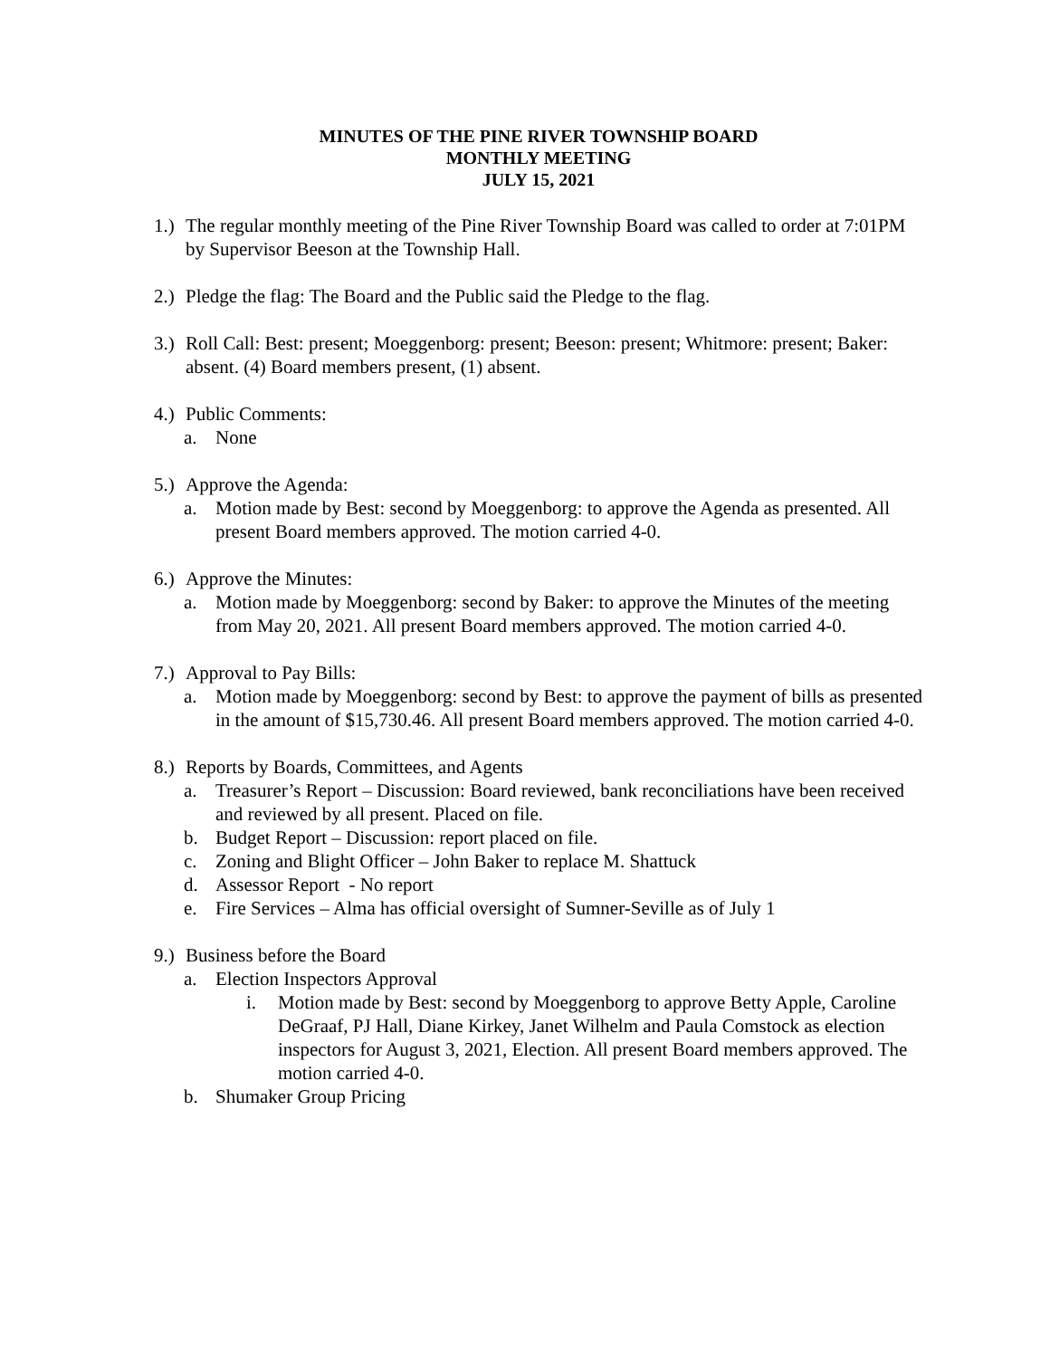MINUTES OF THE PINE RIVER TOWNSHIP BOARD
MONTHLY MEETING
JULY 15, 2021
1.)
The regular monthly meeting of the Pine River Township Board was called to order at 7:01PM by Supervisor Beeson at the Township Hall.
2.)
Pledge the flag: The Board and the Public said the Pledge to the flag.
3.)
Roll Call: Best: present; Moeggenborg: present; Beeson: present; Whitmore: present; Baker: absent. (4) Board members present, (1) absent.
4.)
Public Comments:
a. None
5.)
Approve the Agenda:
a. Motion made by Best: second by Moeggenborg: to approve the Agenda as presented. All present Board members approved. The motion carried 4-0.
6.)
Approve the Minutes:
a. Motion made by Moeggenborg: second by Baker: to approve the Minutes of the meeting from May 20, 2021. All present Board members approved. The motion carried 4-0.
7.)
Approval to Pay Bills:
a. Motion made by Moeggenborg: second by Best: to approve the payment of bills as presented in the amount of $15,730.46. All present Board members approved. The motion carried 4-0.
8.)
Reports by Boards, Committees, and Agents
a. Treasurer’s Report – Discussion: Board reviewed, bank reconciliations have been received and reviewed by all present. Placed on file.
b. Budget Report – Discussion: report placed on file.
c. Zoning and Blight Officer – John Baker to replace M. Shattuck
d. Assessor Report - No report
e. Fire Services – Alma has official oversight of Sumner-Seville as of July 1
9.)
Business before the Board
a. Election Inspectors Approval
i. Motion made by Best: second by Moeggenborg to approve Betty Apple, Caroline DeGraaf, PJ Hall, Diane Kirkey, Janet Wilhelm and Paula Comstock as election inspectors for August 3, 2021, Election. All present Board members approved. The motion carried 4-0.
b. Shumaker Group Pricing